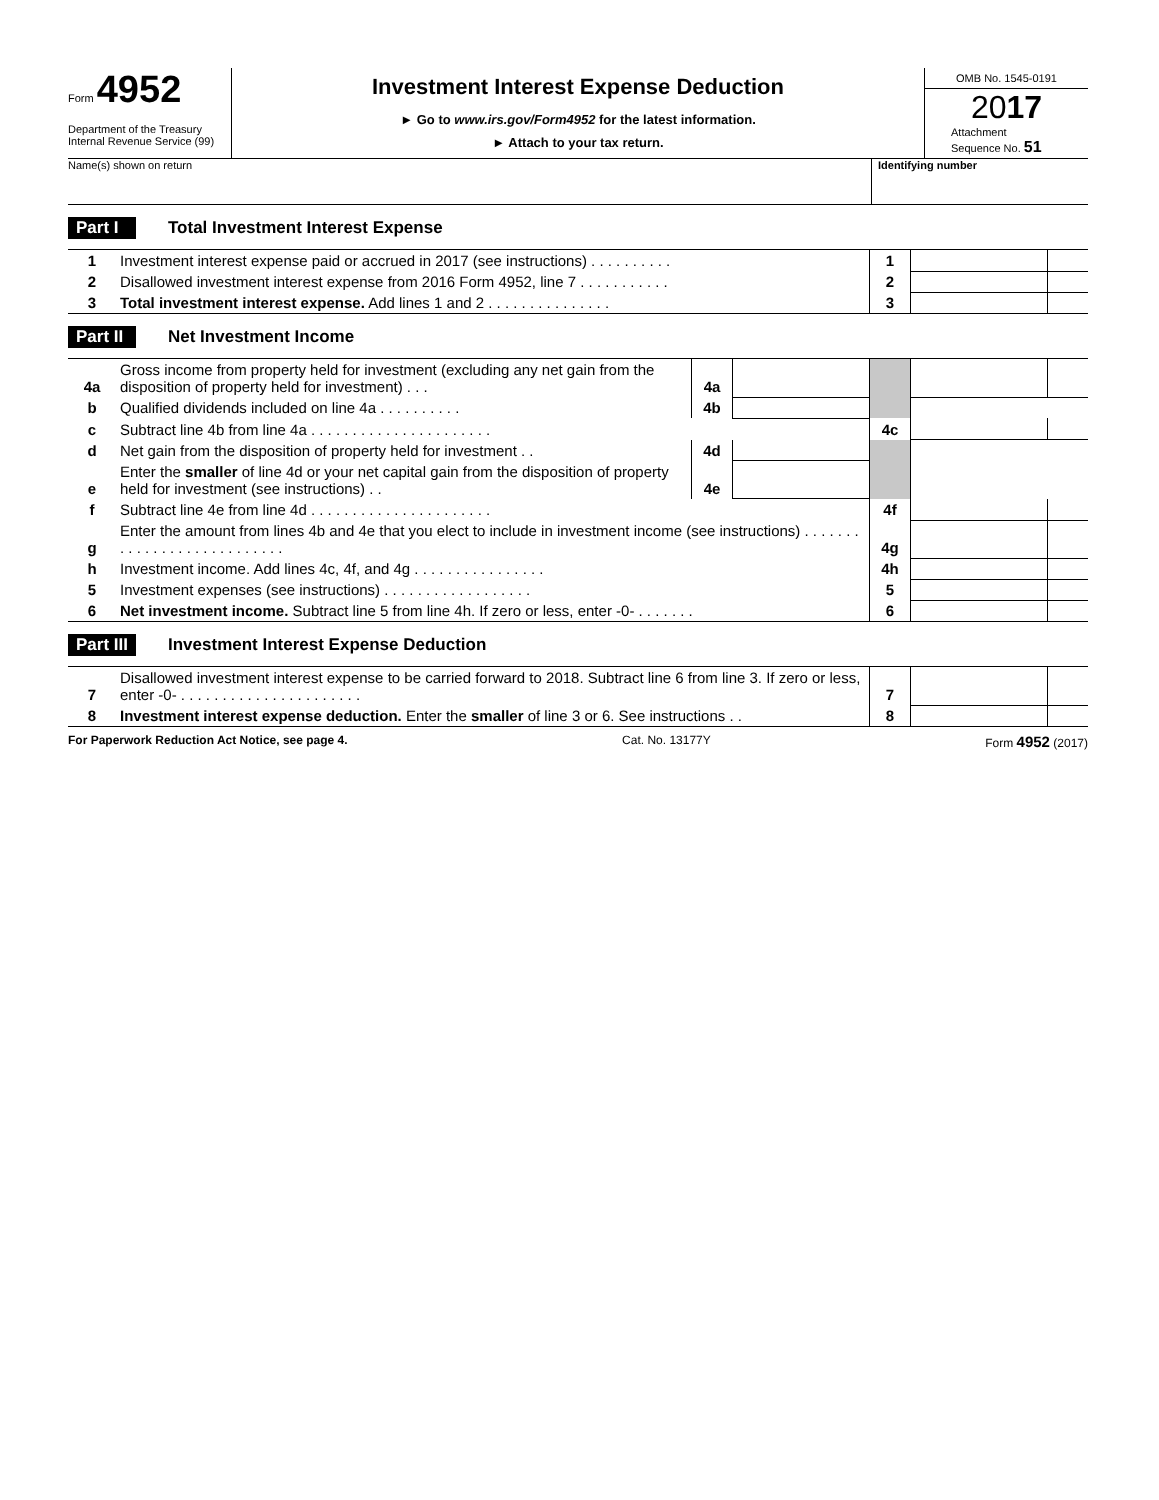Form 4952
Department of the Treasury
Internal Revenue Service (99)
Investment Interest Expense Deduction
► Go to www.irs.gov/Form4952 for the latest information.
► Attach to your tax return.
OMB No. 1545-0191
2017
Attachment
Sequence No. 51
Name(s) shown on return Identifying number
Part I Total Investment Interest Expense
| 1 | Investment interest expense paid or accrued in 2017 (see instructions) . . . . . . . . . . | 1 | | |
| 2 | Disallowed investment interest expense from 2016 Form 4952, line 7 . . . . . . . . . . . | 2 | | |
| 3 | Total investment interest expense. Add lines 1 and 2 . . . . . . . . . . . . . . . | 3 | | |
Part II Net Investment Income
| 4a | Gross income from property held for investment (excluding any net gain from the disposition of property held for investment) . . . | 4a | | | | |
| b | Qualified dividends included on line 4a . . . . . . . . . . | 4b | | | | |
| c | Subtract line 4b from line 4a . . . . . . . . . . . . . . . . . . . . . . | | | 4c | | |
| d | Net gain from the disposition of property held for investment . . | 4d | | | | |
| e | Enter the smaller of line 4d or your net capital gain from the disposition of property held for investment (see instructions) . . | 4e | | | | |
| f | Subtract line 4e from line 4d . . . . . . . . . . . . . . . . . . . . . . | | | 4f | | |
| g | Enter the amount from lines 4b and 4e that you elect to include in investment income (see instructions) . . . . . . . . . . . . . . . . . . . . . . . . . . . | | | 4g | | |
| h | Investment income. Add lines 4c, 4f, and 4g . . . . . . . . . . . . . . . . | | | 4h | | |
| 5 | Investment expenses (see instructions) . . . . . . . . . . . . . . . . . . | | | 5 | | |
| 6 | Net investment income. Subtract line 5 from line 4h. If zero or less, enter -0- . . . . . . . | | | 6 | | |
Part III Investment Interest Expense Deduction
| 7 | Disallowed investment interest expense to be carried forward to 2018. Subtract line 6 from line 3. If zero or less, enter -0- . . . . . . . . . . . . . . . . . . . . . . | 7 | | |
| 8 | Investment interest expense deduction. Enter the smaller of line 3 or 6. See instructions . . | 8 | | |
For Paperwork Reduction Act Notice, see page 4. Cat. No. 13177Y Form 4952 (2017)